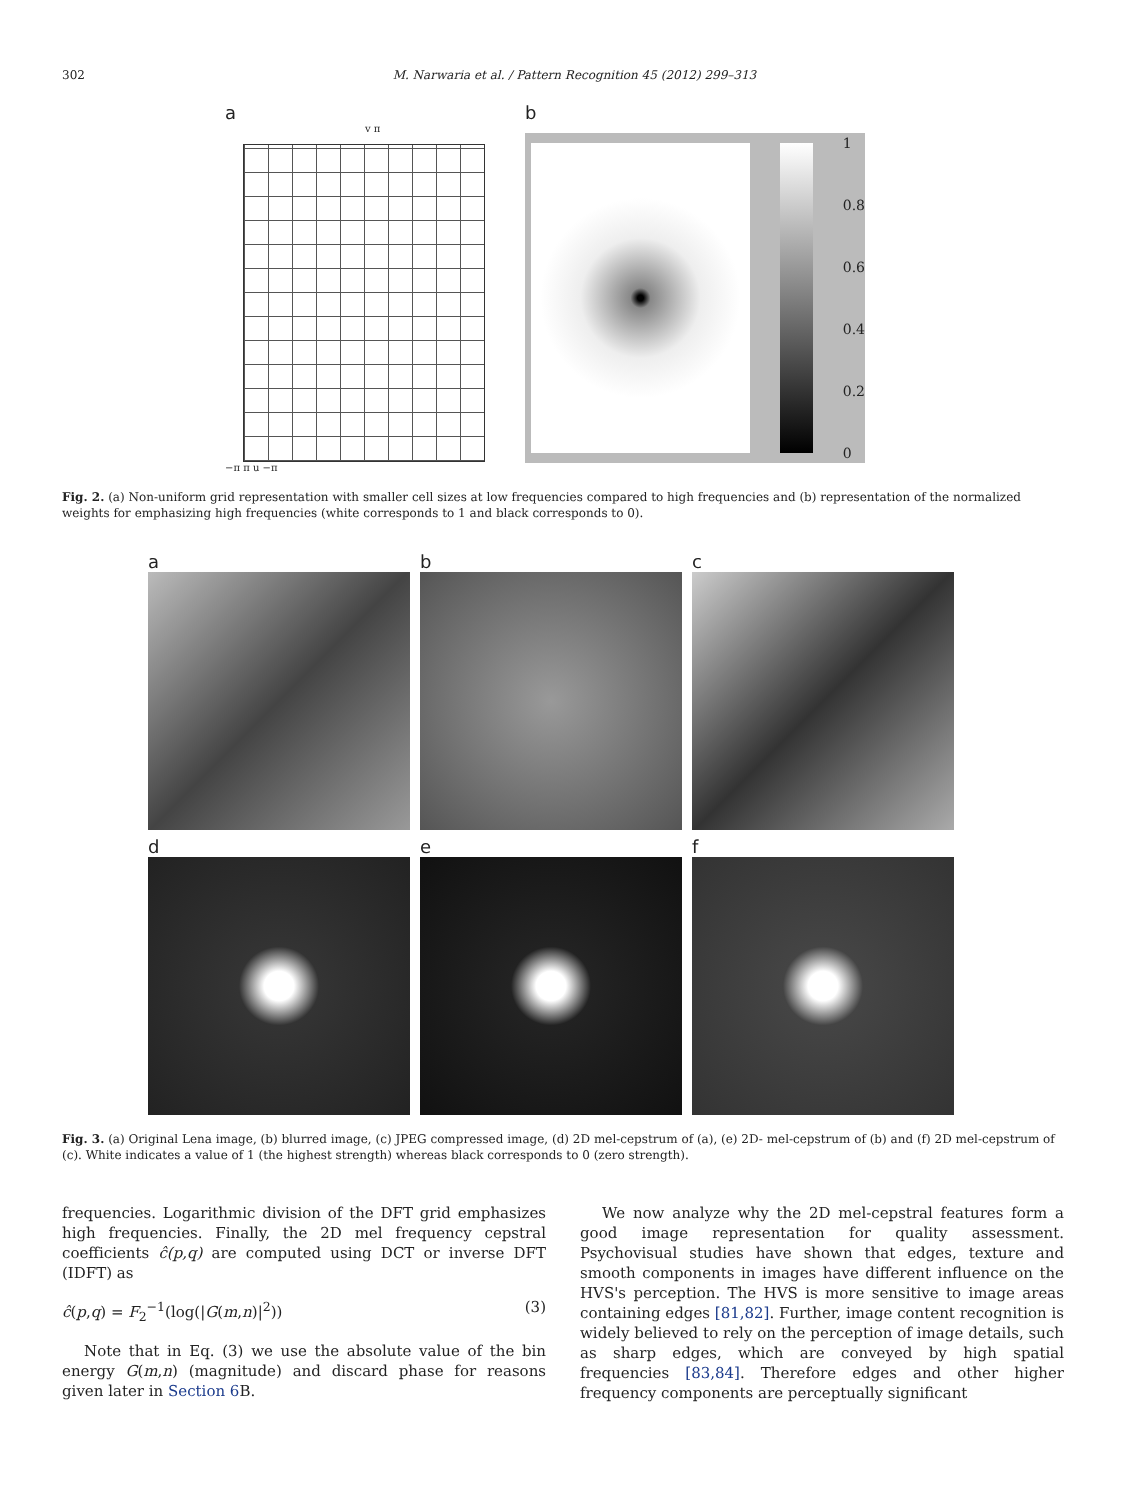302 M. Narwaria et al. / Pattern Recognition 45 (2012) 299–313
a
v π
−π π u −π
b
1
0.8
0.6
0.4
0.2
0
Fig. 2. (a) Non-uniform grid representation with smaller cell sizes at low frequencies compared to high frequencies and (b) representation of the normalized weights for emphasizing high frequencies (white corresponds to 1 and black corresponds to 0).
a
b
c
d
e
f
Fig. 3. (a) Original Lena image, (b) blurred image, (c) JPEG compressed image, (d) 2D mel-cepstrum of (a), (e) 2D- mel-cepstrum of (b) and (f) 2D mel-cepstrum of (c). White indicates a value of 1 (the highest strength) whereas black corresponds to 0 (zero strength).
frequencies. Logarithmic division of the DFT grid emphasizes high frequencies. Finally, the 2D mel frequency cepstral coefficients ĉ(p,q) are computed using DCT or inverse DFT (IDFT) as
ĉ(p,q) = F<sub>2</sub><sup>−1</sup>(log(|G(m,n)|<sup>2</sup>)) (3)
Note that in Eq. (3) we use the absolute value of the bin energy G(m,n) (magnitude) and discard phase for reasons given later in Section 6 B.
We now analyze why the 2D mel-cepstral features form a good image representation for quality assessment. Psychovisual studies have shown that edges, texture and smooth components in images have different influence on the HVS's perception. The HVS is more sensitive to image areas containing edges [81,82]. Further, image content recognition is widely believed to rely on the perception of image details, such as sharp edges, which are conveyed by high spatial frequencies [83,84]. Therefore edges and other higher frequency components are perceptually significant